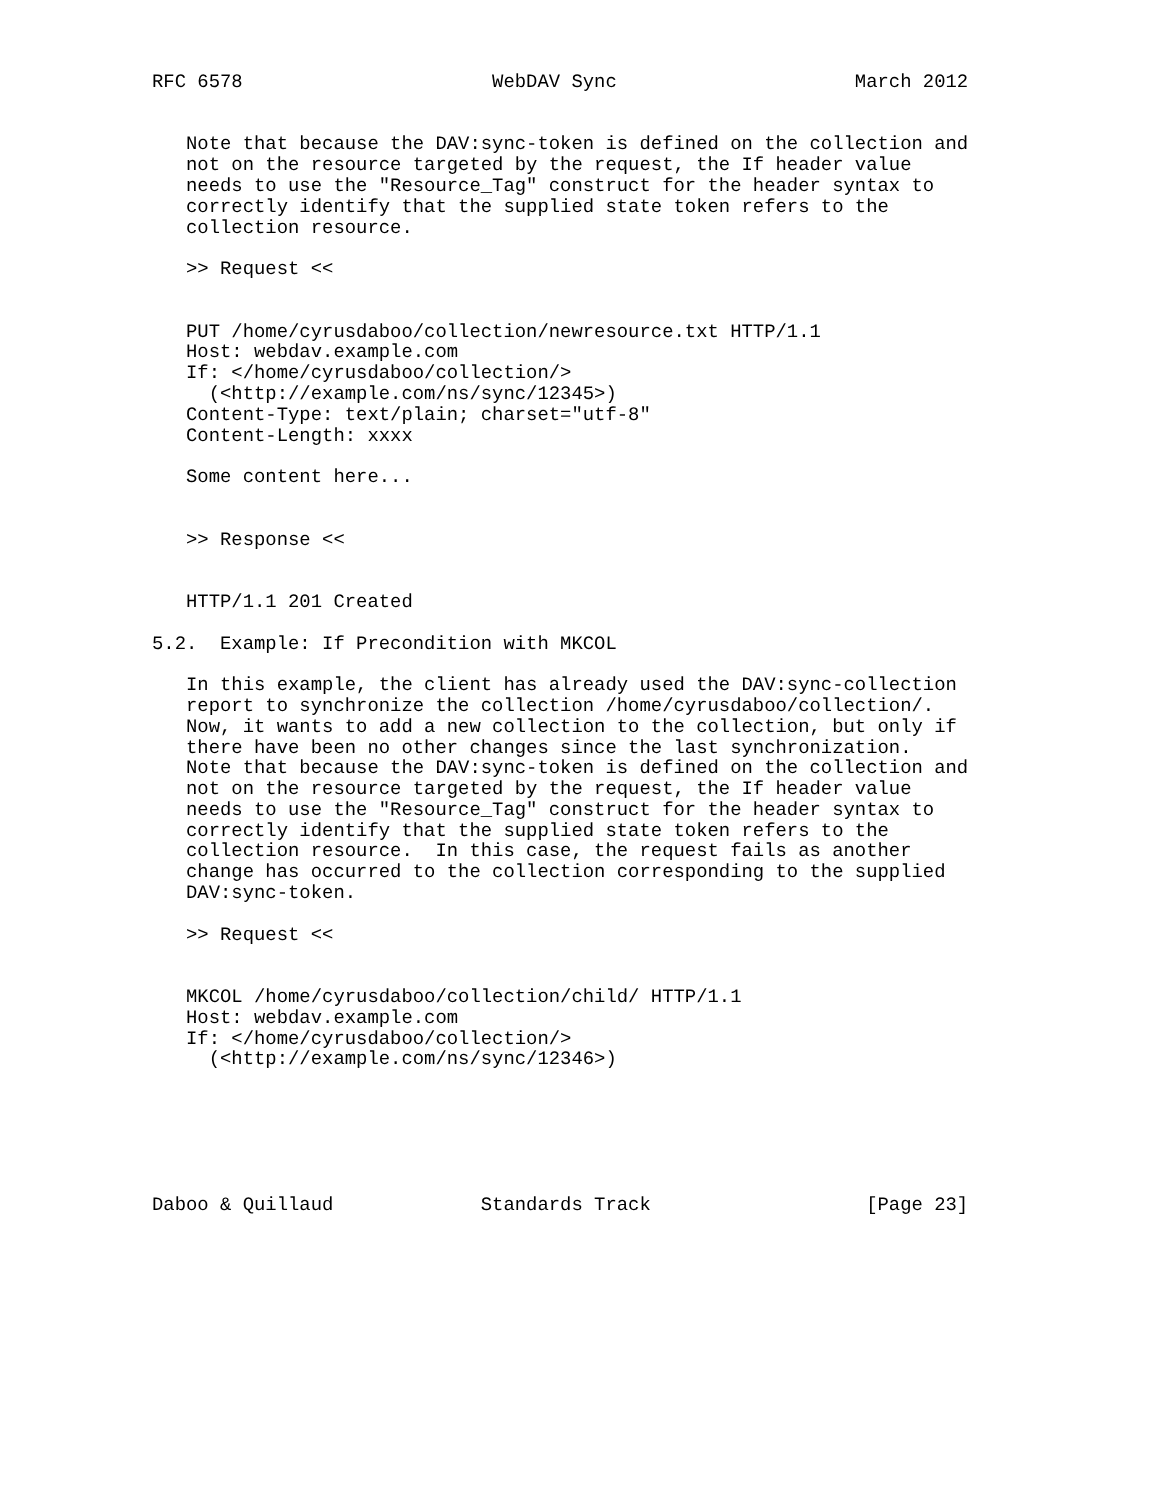RFC 6578                      WebDAV Sync                     March 2012


   Note that because the DAV:sync-token is defined on the collection and
   not on the resource targeted by the request, the If header value
   needs to use the "Resource_Tag" construct for the header syntax to
   correctly identify that the supplied state token refers to the
   collection resource.

   >> Request <<


   PUT /home/cyrusdaboo/collection/newresource.txt HTTP/1.1
   Host: webdav.example.com
   If: </home/cyrusdaboo/collection/>
     (<http://example.com/ns/sync/12345>)
   Content-Type: text/plain; charset="utf-8"
   Content-Length: xxxx

   Some content here...


   >> Response <<


   HTTP/1.1 201 Created

5.2.  Example: If Precondition with MKCOL

   In this example, the client has already used the DAV:sync-collection
   report to synchronize the collection /home/cyrusdaboo/collection/.
   Now, it wants to add a new collection to the collection, but only if
   there have been no other changes since the last synchronization.
   Note that because the DAV:sync-token is defined on the collection and
   not on the resource targeted by the request, the If header value
   needs to use the "Resource_Tag" construct for the header syntax to
   correctly identify that the supplied state token refers to the
   collection resource.  In this case, the request fails as another
   change has occurred to the collection corresponding to the supplied
   DAV:sync-token.

   >> Request <<


   MKCOL /home/cyrusdaboo/collection/child/ HTTP/1.1
   Host: webdav.example.com
   If: </home/cyrusdaboo/collection/>
     (<http://example.com/ns/sync/12346>)






Daboo & Quillaud             Standards Track                   [Page 23]